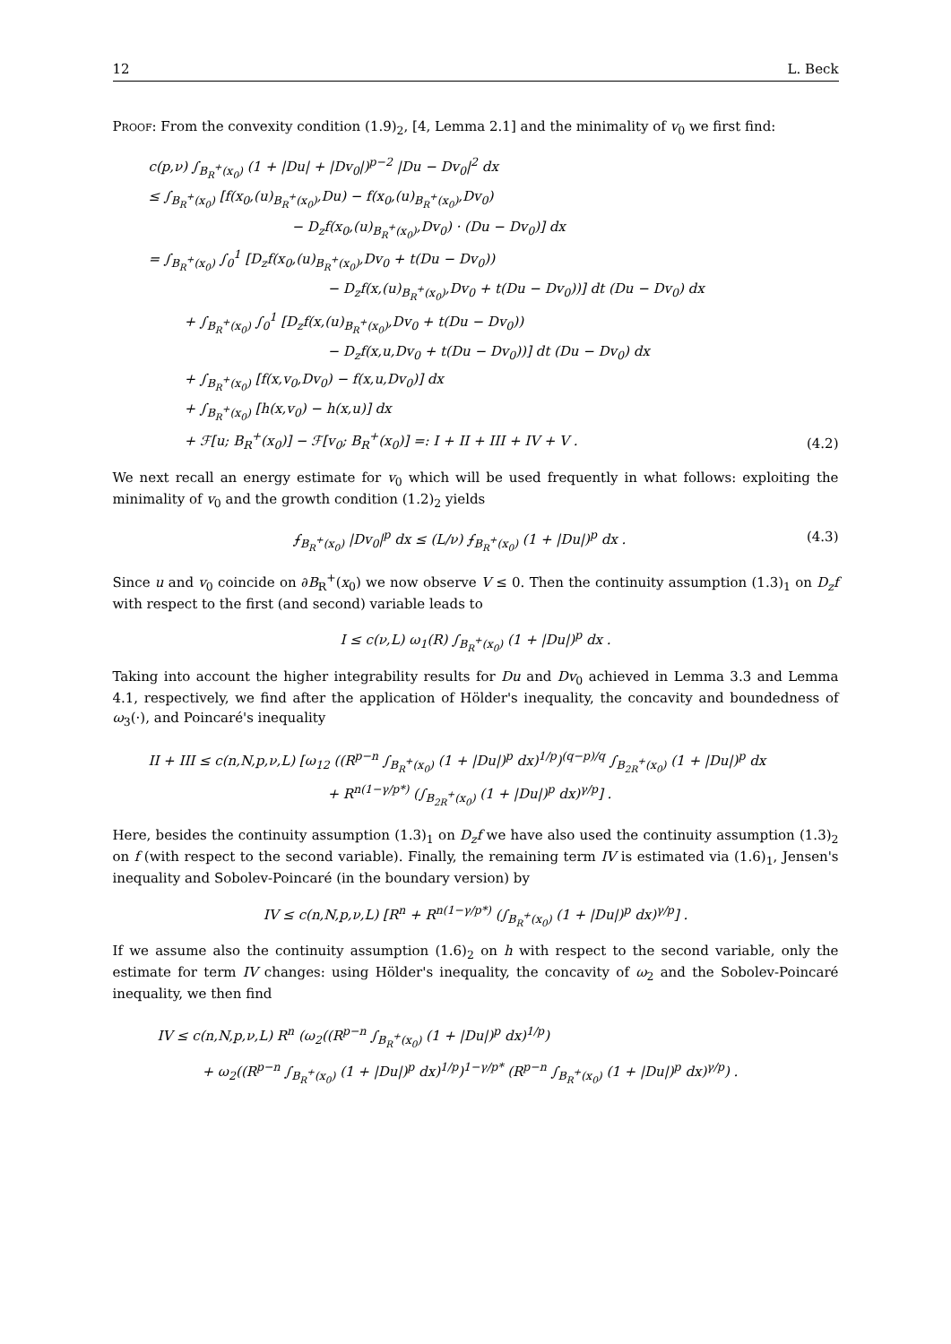12 L. Beck
Proof: From the convexity condition (1.9)<sub>2</sub>, [4, Lemma 2.1] and the minimality of v<sub>0</sub> we first find:
c(p,ν) ∫<sub>B<sub>R</sub><sup>+</sup>(x<sub>0</sub>)</sub> (1 + |Du| + |Dv<sub>0</sub>|)<sup>p−2</sup> |Du − Dv<sub>0</sub>|<sup>2</sup> dx
≤ ∫<sub>B<sub>R</sub><sup>+</sup>(x<sub>0</sub>)</sub> [f(x<sub>0</sub>,(u)<sub>B<sub>R</sub><sup>+</sup>(x<sub>0</sub>)</sub>,Du) − f(x<sub>0</sub>,(u)<sub>B<sub>R</sub><sup>+</sup>(x<sub>0</sub>)</sub>,Dv<sub>0</sub>)
− D<sub>z</sub>f(x<sub>0</sub>,(u)<sub>B<sub>R</sub><sup>+</sup>(x<sub>0</sub>)</sub>,Dv<sub>0</sub>) · (Du − Dv<sub>0</sub>)] dx
= ∫<sub>B<sub>R</sub><sup>+</sup>(x<sub>0</sub>)</sub> ∫<sub>0</sub><sup>1</sup> [D<sub>z</sub>f(x<sub>0</sub>,(u)<sub>B<sub>R</sub><sup>+</sup>(x<sub>0</sub>)</sub>,Dv<sub>0</sub> + t(Du − Dv<sub>0</sub>))
− D<sub>z</sub>f(x,(u)<sub>B<sub>R</sub><sup>+</sup>(x<sub>0</sub>)</sub>,Dv<sub>0</sub> + t(Du − Dv<sub>0</sub>))] dt (Du − Dv<sub>0</sub>) dx
+ ∫<sub>B<sub>R</sub><sup>+</sup>(x<sub>0</sub>)</sub> ∫<sub>0</sub><sup>1</sup> [D<sub>z</sub>f(x,(u)<sub>B<sub>R</sub><sup>+</sup>(x<sub>0</sub>)</sub>,Dv<sub>0</sub> + t(Du − Dv<sub>0</sub>))
− D<sub>z</sub>f(x,u,Dv<sub>0</sub> + t(Du − Dv<sub>0</sub>))] dt (Du − Dv<sub>0</sub>) dx
+ ∫<sub>B<sub>R</sub><sup>+</sup>(x<sub>0</sub>)</sub> [f(x,v<sub>0</sub>,Dv<sub>0</sub>) − f(x,u,Dv<sub>0</sub>)] dx
+ ∫<sub>B<sub>R</sub><sup>+</sup>(x<sub>0</sub>)</sub> [h(x,v<sub>0</sub>) − h(x,u)] dx
+ ℱ[u; B<sub>R</sub><sup>+</sup>(x<sub>0</sub>)] − ℱ[v<sub>0</sub>; B<sub>R</sub><sup>+</sup>(x<sub>0</sub>)] =: I + II + III + IV + V .
(4.2)
We next recall an energy estimate for v<sub>0</sub> which will be used frequently in what follows: exploiting the minimality of v<sub>0</sub> and the growth condition (1.2)<sub>2</sub> yields
⨍<sub>B<sub>R</sub><sup>+</sup>(x<sub>0</sub>)</sub> |Dv<sub>0</sub>|<sup>p</sup> dx ≤ (L/ν) ⨍<sub>B<sub>R</sub><sup>+</sup>(x<sub>0</sub>)</sub> (1 + |Du|)<sup>p</sup> dx .
(4.3)
Since u and v<sub>0</sub> coincide on ∂B<sub>R</sub><sup>+</sup>(x<sub>0</sub>) we now observe V ≤ 0. Then the continuity assumption (1.3)<sub>1</sub> on D<sub>z</sub>f with respect to the first (and second) variable leads to
I ≤ c(ν,L) ω<sub>1</sub>(R) ∫<sub>B<sub>R</sub><sup>+</sup>(x<sub>0</sub>)</sub> (1 + |Du|)<sup>p</sup> dx .
Taking into account the higher integrability results for Du and Dv<sub>0</sub> achieved in Lemma 3.3 and Lemma 4.1, respectively, we find after the application of Hölder's inequality, the concavity and boundedness of ω<sub>3</sub>(·), and Poincaré's inequality
II + III ≤ c(n,N,p,ν,L) [ω<sub>12</sub> ((R<sup>p−n</sup> ∫<sub>B<sub>R</sub><sup>+</sup>(x<sub>0</sub>)</sub> (1 + |Du|)<sup>p</sup> dx)<sup>1/p</sup>)<sup>(q−p)/q</sup> ∫<sub>B<sub>2R</sub><sup>+</sup>(x<sub>0</sub>)</sub> (1 + |Du|)<sup>p</sup> dx
+ R<sup>n(1−γ/p*)</sup> (∫<sub>B<sub>2R</sub><sup>+</sup>(x<sub>0</sub>)</sub> (1 + |Du|)<sup>p</sup> dx)<sup>γ/p</sup>] .
Here, besides the continuity assumption (1.3)<sub>1</sub> on D<sub>z</sub>f we have also used the continuity assumption (1.3)<sub>2</sub> on f (with respect to the second variable). Finally, the remaining term IV is estimated via (1.6)<sub>1</sub>, Jensen's inequality and Sobolev-Poincaré (in the boundary version) by
IV ≤ c(n,N,p,ν,L) [R<sup>n</sup> + R<sup>n(1−γ/p*)</sup> (∫<sub>B<sub>R</sub><sup>+</sup>(x<sub>0</sub>)</sub> (1 + |Du|)<sup>p</sup> dx)<sup>γ/p</sup>] .
If we assume also the continuity assumption (1.6)<sub>2</sub> on h with respect to the second variable, only the estimate for term IV changes: using Hölder's inequality, the concavity of ω<sub>2</sub> and the Sobolev-Poincaré inequality, we then find
IV ≤ c(n,N,p,ν,L) R<sup>n</sup> (ω<sub>2</sub>((R<sup>p−n</sup> ∫<sub>B<sub>R</sub><sup>+</sup>(x<sub>0</sub>)</sub> (1 + |Du|)<sup>p</sup> dx)<sup>1/p</sup>)
+ ω<sub>2</sub>((R<sup>p−n</sup> ∫<sub>B<sub>R</sub><sup>+</sup>(x<sub>0</sub>)</sub> (1 + |Du|)<sup>p</sup> dx)<sup>1/p</sup>)<sup>1−γ/p*</sup> (R<sup>p−n</sup> ∫<sub>B<sub>R</sub><sup>+</sup>(x<sub>0</sub>)</sub> (1 + |Du|)<sup>p</sup> dx)<sup>γ/p</sup>) .